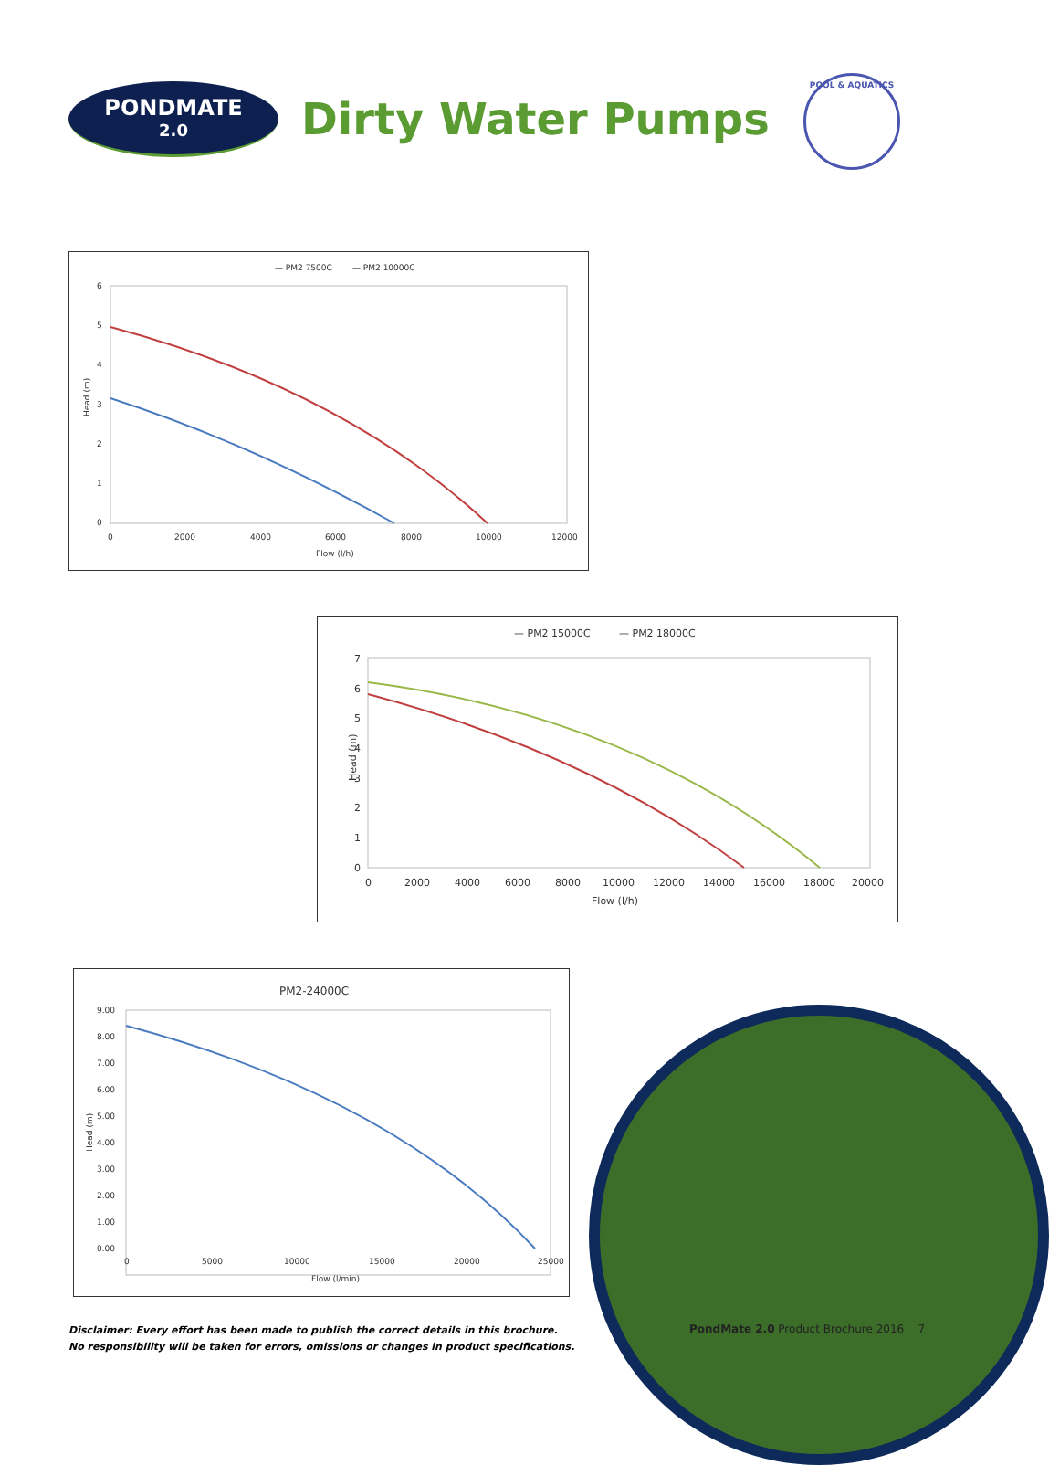PONDMATE
2.0
Dirty Water Pumps
POOL & AQUATICS
— PM2 7500C
— PM2 10000C
6
5
4
3
2
1
0
0
2000
4000
6000
8000
10000
12000
Flow (l/h)
Head (m)
— PM2 15000C
— PM2 18000C
7
6
5
4
3
2
1
0
0
2000
4000
6000
8000
10000
12000
14000
16000
18000
20000
Flow (l/h)
Head (m)
PM2-24000C
9.00
8.00
7.00
6.00
5.00
4.00
3.00
2.00
1.00
0.00
0
5000
10000
15000
20000
25000
Flow (l/min)
Head (m)
Disclaimer: Every effort has been made to publish the correct details in this brochure.
No responsibility will be taken for errors, omissions or changes in product specifications.
PondMate 2.0 Product Brochure 2016 7